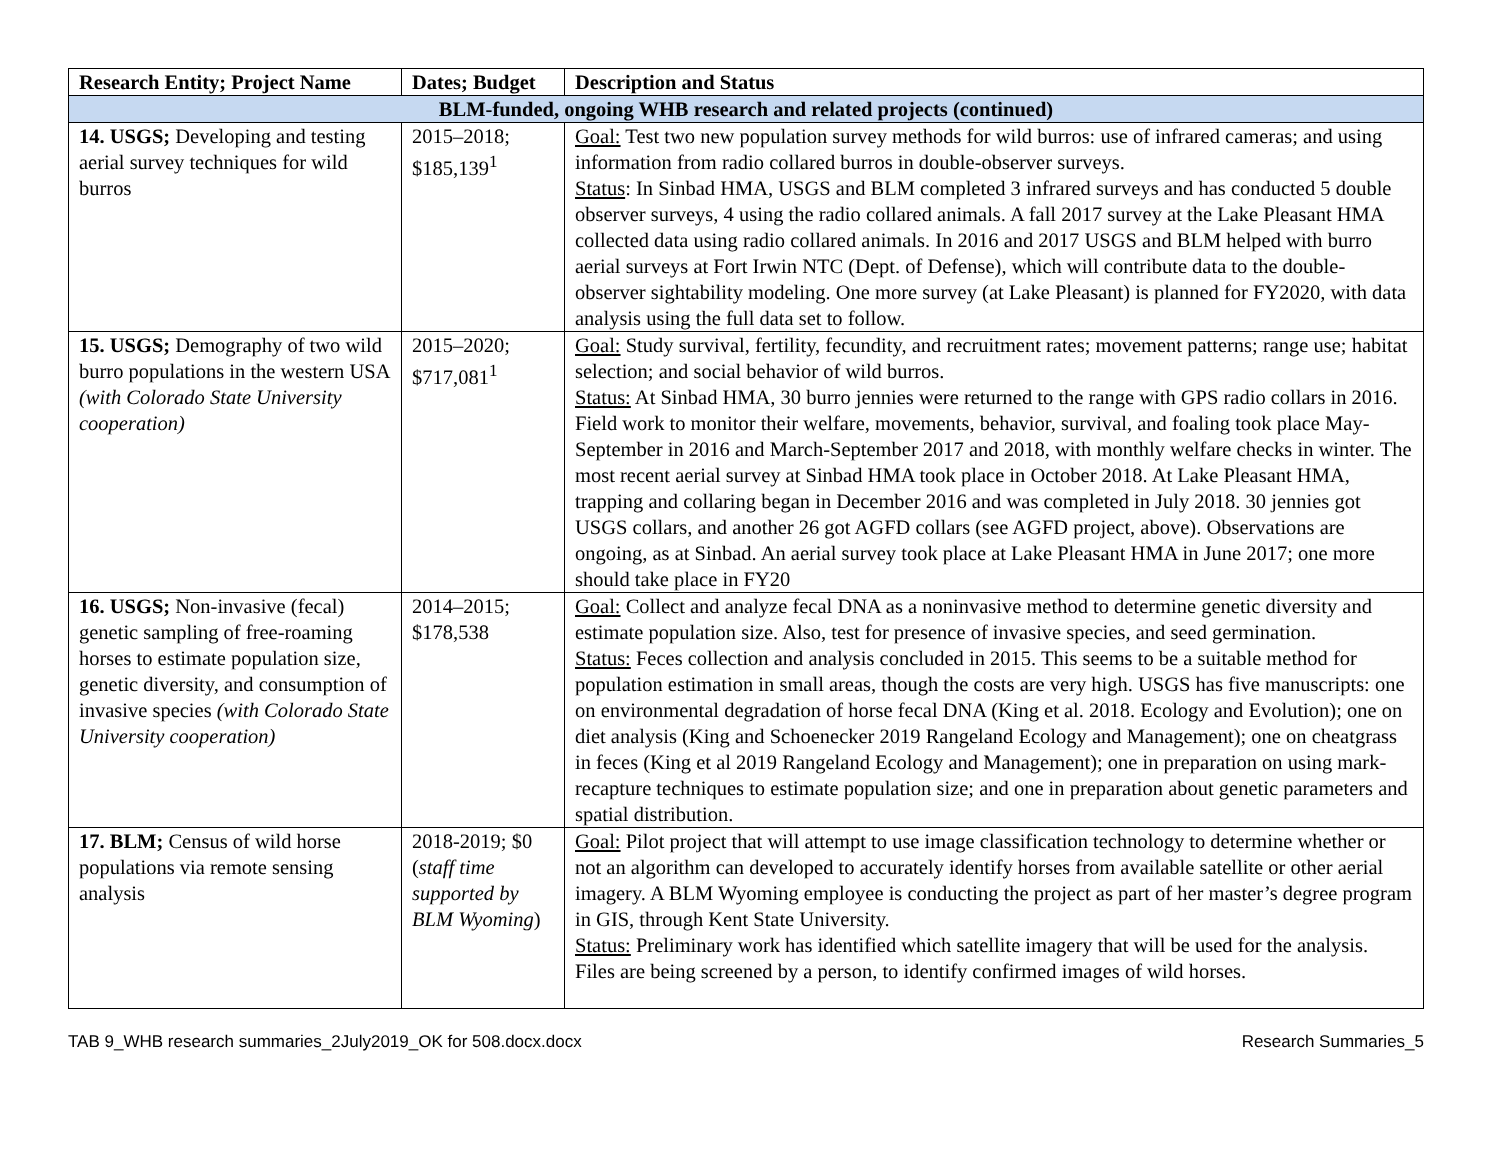| Research Entity; Project Name | Dates; Budget | Description and Status |
| --- | --- | --- |
| BLM-funded, ongoing WHB research and related projects (continued) | | |
| 14. USGS; Developing and testing aerial survey techniques for wild burros | 2015–2018; $185,139<sup>1</sup> | Goal: Test two new population survey methods for wild burros: use of infrared cameras; and using information from radio collared burros in double-observer surveys. Status : In Sinbad HMA, USGS and BLM completed 3 infrared surveys and has conducted 5 double observer surveys, 4 using the radio collared animals. A fall 2017 survey at the Lake Pleasant HMA collected data using radio collared animals. In 2016 and 2017 USGS and BLM helped with burro aerial surveys at Fort Irwin NTC (Dept. of Defense), which will contribute data to the double-observer sightability modeling. One more survey (at Lake Pleasant) is planned for FY2020, with data analysis using the full data set to follow. |
| 15. USGS; Demography of two wild burro populations in the western USA (with Colorado State University cooperation) | 2015–2020; $717,081<sup>1</sup> | Goal: Study survival, fertility, fecundity, and recruitment rates; movement patterns; range use; habitat selection; and social behavior of wild burros. Status: At Sinbad HMA, 30 burro jennies were returned to the range with GPS radio collars in 2016. Field work to monitor their welfare, movements, behavior, survival, and foaling took place May-September in 2016 and March-September 2017 and 2018, with monthly welfare checks in winter. The most recent aerial survey at Sinbad HMA took place in October 2018. At Lake Pleasant HMA, trapping and collaring began in December 2016 and was completed in July 2018. 30 jennies got USGS collars, and another 26 got AGFD collars (see AGFD project, above). Observations are ongoing, as at Sinbad. An aerial survey took place at Lake Pleasant HMA in June 2017; one more should take place in FY20 |
| 16. USGS; Non-invasive (fecal) genetic sampling of free-roaming horses to estimate population size, genetic diversity, and consumption of invasive species (with Colorado State University cooperation) | 2014–2015; $178,538 | Goal: Collect and analyze fecal DNA as a noninvasive method to determine genetic diversity and estimate population size. Also, test for presence of invasive species, and seed germination. Status: Feces collection and analysis concluded in 2015. This seems to be a suitable method for population estimation in small areas, though the costs are very high. USGS has five manuscripts: one on environmental degradation of horse fecal DNA (King et al. 2018. Ecology and Evolution); one on diet analysis (King and Schoenecker 2019 Rangeland Ecology and Management); one on cheatgrass in feces (King et al 2019 Rangeland Ecology and Management); one in preparation on using mark-recapture techniques to estimate population size; and one in preparation about genetic parameters and spatial distribution. |
| 17. BLM; Census of wild horse populations via remote sensing analysis | 2018-2019; $0 ( staff time supported by BLM Wyoming ) | Goal: Pilot project that will attempt to use image classification technology to determine whether or not an algorithm can developed to accurately identify horses from available satellite or other aerial imagery. A BLM Wyoming employee is conducting the project as part of her master’s degree program in GIS, through Kent State University. Status: Preliminary work has identified which satellite imagery that will be used for the analysis. Files are being screened by a person, to identify confirmed images of wild horses. |
TAB 9_WHB research summaries_2July2019_OK for 508.docx.docx Research Summaries_5